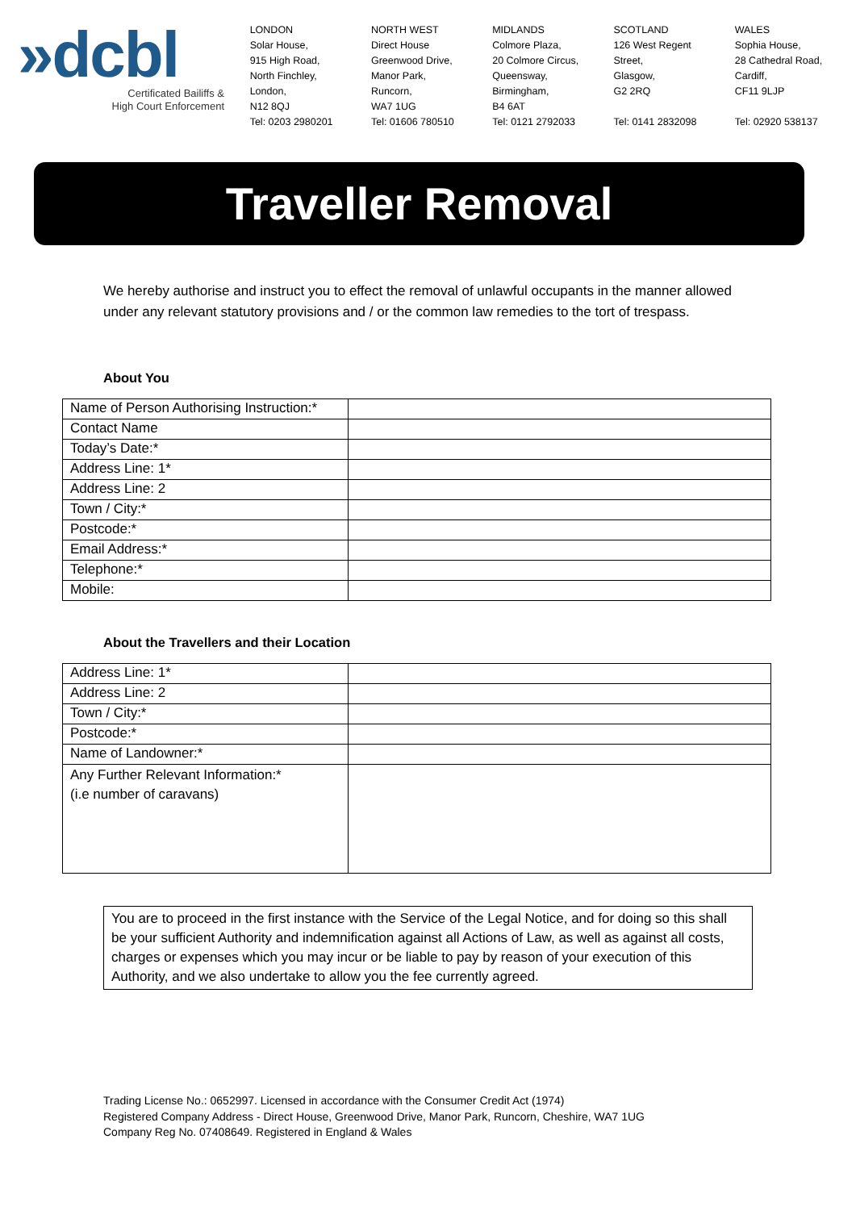»dcbl
Certificated Bailiffs &
High Court Enforcement
LONDON
Solar House,
915 High Road,
North Finchley,
London,
N12 8QJ
Tel: 0203 2980201
NORTH WEST
Direct House
Greenwood Drive,
Manor Park,
Runcorn,
WA7 1UG
Tel: 01606 780510
MIDLANDS
Colmore Plaza,
20 Colmore Circus,
Queensway,
Birmingham,
B4 6AT
Tel: 0121 2792033
SCOTLAND
126 West Regent
Street,
Glasgow,
G2 2RQ
Tel: 0141 2832098
WALES
Sophia House,
28 Cathedral Road,
Cardiff,
CF11 9LJP
Tel: 02920 538137
Traveller Removal
We hereby authorise and instruct you to effect the removal of unlawful occupants in the manner allowed under any relevant statutory provisions and / or the common law remedies to the tort of trespass.
About You
| Name of Person Authorising Instruction:* | |
| Contact Name | |
| Today’s Date:* | |
| Address Line: 1* | |
| Address Line: 2 | |
| Town / City:* | |
| Postcode:* | |
| Email Address:* | |
| Telephone:* | |
| Mobile: | |
About the Travellers and their Location
| Address Line: 1* | |
| Address Line: 2 | |
| Town / City:* | |
| Postcode:* | |
| Name of Landowner:* | |
| Any Further Relevant Information:* (i.e number of caravans) | |
You are to proceed in the first instance with the Service of the Legal Notice, and for doing so this shall be your sufficient Authority and indemnification against all Actions of Law, as well as against all costs, charges or expenses which you may incur or be liable to pay by reason of your execution of this Authority, and we also undertake to allow you the fee currently agreed.
Trading License No.: 0652997. Licensed in accordance with the Consumer Credit Act (1974)
Registered Company Address - Direct House, Greenwood Drive, Manor Park, Runcorn, Cheshire, WA7 1UG
Company Reg No. 07408649. Registered in England & Wales